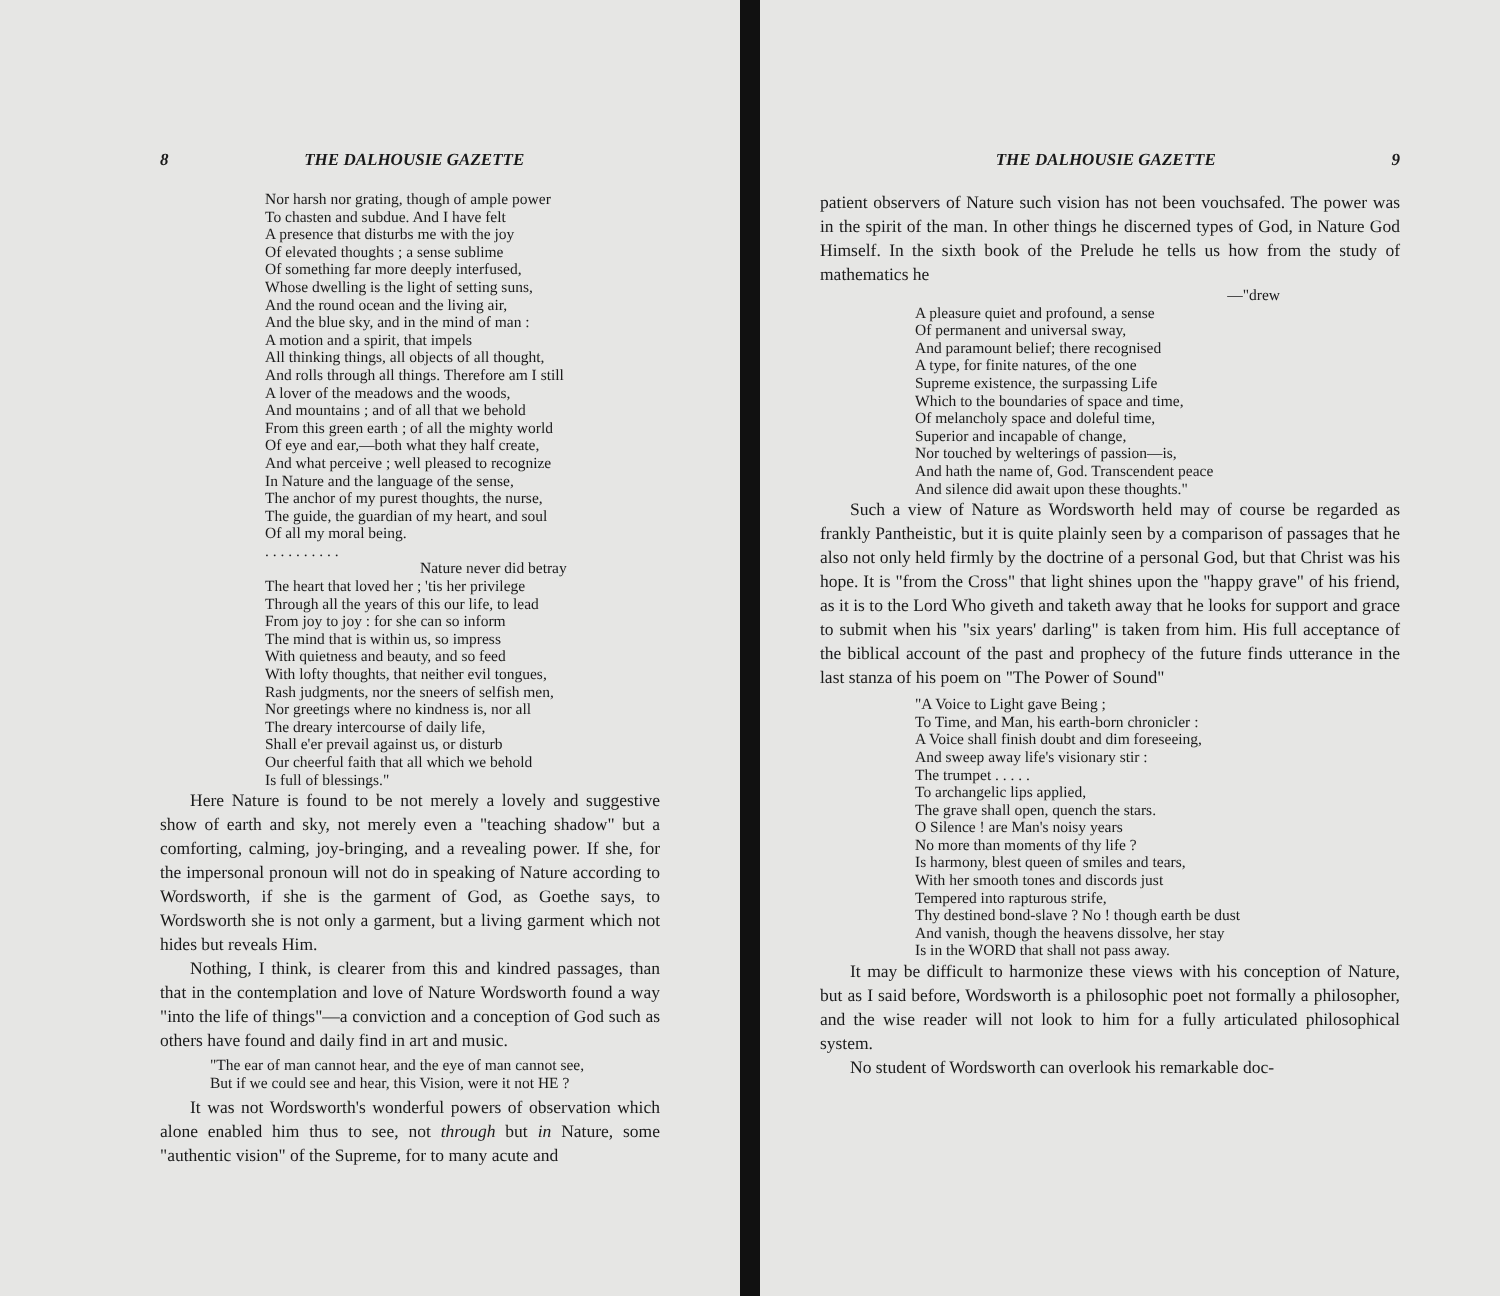8 THE DALHOUSIE GAZETTE
Nor harsh nor grating, though of ample power
To chasten and subdue. And I have felt
A presence that disturbs me with the joy
Of elevated thoughts ; a sense sublime
Of something far more deeply interfused,
Whose dwelling is the light of setting suns,
And the round ocean and the living air,
And the blue sky, and in the mind of man :
A motion and a spirit, that impels
All thinking things, all objects of all thought,
And rolls through all things. Therefore am I still
A lover of the meadows and the woods,
And mountains ; and of all that we behold
From this green earth ; of all the mighty world
Of eye and ear,—both what they half create,
And what perceive ; well pleased to recognize
In Nature and the language of the sense,
The anchor of my purest thoughts, the nurse,
The guide, the guardian of my heart, and soul
Of all my moral being.
. . . . . . . . . .
Nature never did betray
The heart that loved her ; 'tis her privilege
Through all the years of this our life, to lead
From joy to joy : for she can so inform
The mind that is within us, so impress
With quietness and beauty, and so feed
With lofty thoughts, that neither evil tongues,
Rash judgments, nor the sneers of selfish men,
Nor greetings where no kindness is, nor all
The dreary intercourse of daily life,
Shall e'er prevail against us, or disturb
Our cheerful faith that all which we behold
Is full of blessings."
Here Nature is found to be not merely a lovely and suggestive show of earth and sky, not merely even a "teaching shadow" but a comforting, calming, joy-bringing, and a revealing power. If she, for the impersonal pronoun will not do in speaking of Nature according to Wordsworth, if she is the garment of God, as Goethe says, to Wordsworth she is not only a garment, but a living garment which not hides but reveals Him.
Nothing, I think, is clearer from this and kindred passages, than that in the contemplation and love of Nature Wordsworth found a way "into the life of things"—a conviction and a conception of God such as others have found and daily find in art and music.
"The ear of man cannot hear, and the eye of man cannot see,
But if we could see and hear, this Vision, were it not HE ?
It was not Wordsworth's wonderful powers of observation which alone enabled him thus to see, not through but in Nature, some "authentic vision" of the Supreme, for to many acute and
THE DALHOUSIE GAZETTE 9
patient observers of Nature such vision has not been vouchsafed. The power was in the spirit of the man. In other things he discerned types of God, in Nature God Himself. In the sixth book of the Prelude he tells us how from the study of mathematics he
—"drew
A pleasure quiet and profound, a sense
Of permanent and universal sway,
And paramount belief; there recognised
A type, for finite natures, of the one
Supreme existence, the surpassing Life
Which to the boundaries of space and time,
Of melancholy space and doleful time,
Superior and incapable of change,
Nor touched by welterings of passion—is,
And hath the name of, God. Transcendent peace
And silence did await upon these thoughts."
Such a view of Nature as Wordsworth held may of course be regarded as frankly Pantheistic, but it is quite plainly seen by a comparison of passages that he also not only held firmly by the doctrine of a personal God, but that Christ was his hope. It is "from the Cross" that light shines upon the "happy grave" of his friend, as it is to the Lord Who giveth and taketh away that he looks for support and grace to submit when his "six years' darling" is taken from him. His full acceptance of the biblical account of the past and prophecy of the future finds utterance in the last stanza of his poem on "The Power of Sound"
"A Voice to Light gave Being ;
To Time, and Man, his earth-born chronicler :
A Voice shall finish doubt and dim foreseeing,
And sweep away life's visionary stir :
The trumpet . . . . .
To archangelic lips applied,
The grave shall open, quench the stars.
O Silence ! are Man's noisy years
No more than moments of thy life ?
Is harmony, blest queen of smiles and tears,
With her smooth tones and discords just
Tempered into rapturous strife,
Thy destined bond-slave ? No ! though earth be dust
And vanish, though the heavens dissolve, her stay
Is in the WORD that shall not pass away.
It may be difficult to harmonize these views with his conception of Nature, but as I said before, Wordsworth is a philosophic poet not formally a philosopher, and the wise reader will not look to him for a fully articulated philosophical system.
No student of Wordsworth can overlook his remarkable doc-